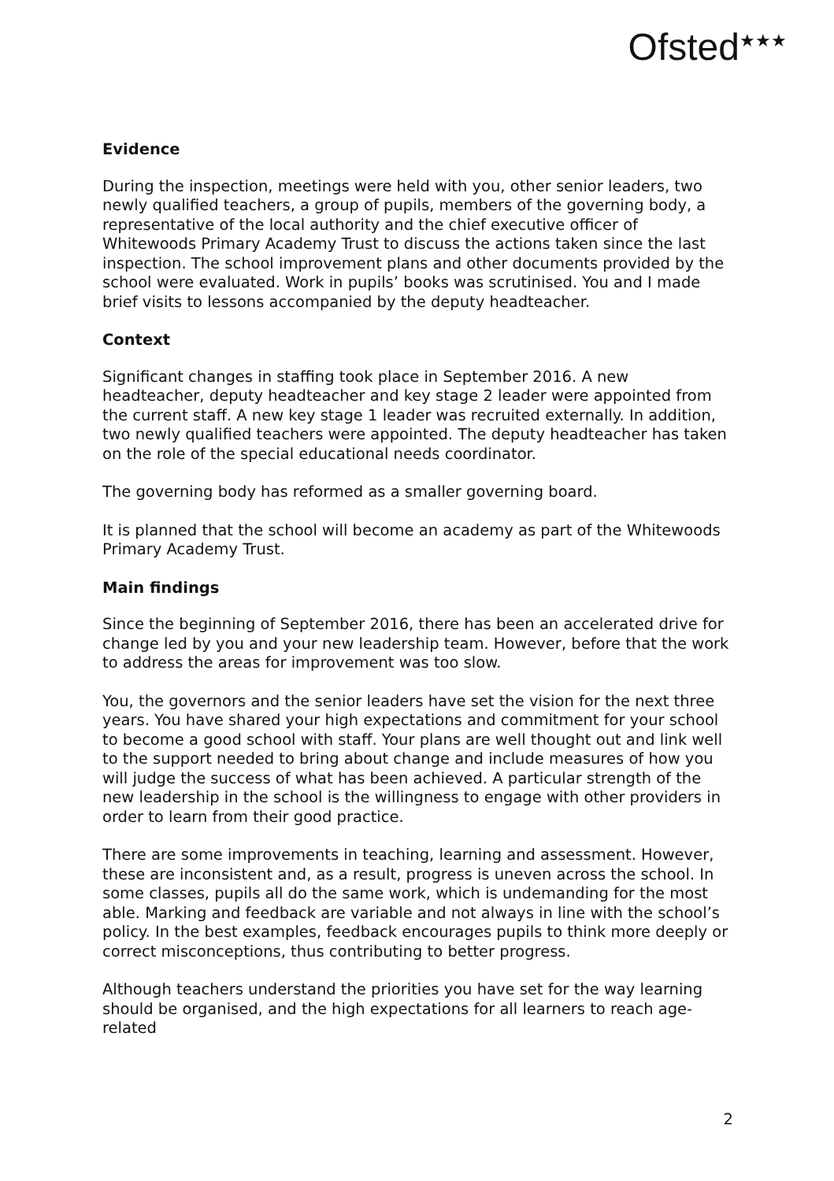Ofsted<sup>★★★</sup>
Evidence
During the inspection, meetings were held with you, other senior leaders, two newly qualified teachers, a group of pupils, members of the governing body, a representative of the local authority and the chief executive officer of Whitewoods Primary Academy Trust to discuss the actions taken since the last inspection. The school improvement plans and other documents provided by the school were evaluated. Work in pupils’ books was scrutinised. You and I made brief visits to lessons accompanied by the deputy headteacher.
Context
Significant changes in staffing took place in September 2016. A new headteacher, deputy headteacher and key stage 2 leader were appointed from the current staff. A new key stage 1 leader was recruited externally. In addition, two newly qualified teachers were appointed. The deputy headteacher has taken on the role of the special educational needs coordinator.
The governing body has reformed as a smaller governing board.
It is planned that the school will become an academy as part of the Whitewoods Primary Academy Trust.
Main findings
Since the beginning of September 2016, there has been an accelerated drive for change led by you and your new leadership team. However, before that the work to address the areas for improvement was too slow.
You, the governors and the senior leaders have set the vision for the next three years. You have shared your high expectations and commitment for your school to become a good school with staff. Your plans are well thought out and link well to the support needed to bring about change and include measures of how you will judge the success of what has been achieved. A particular strength of the new leadership in the school is the willingness to engage with other providers in order to learn from their good practice.
There are some improvements in teaching, learning and assessment. However, these are inconsistent and, as a result, progress is uneven across the school. In some classes, pupils all do the same work, which is undemanding for the most able. Marking and feedback are variable and not always in line with the school’s policy. In the best examples, feedback encourages pupils to think more deeply or correct misconceptions, thus contributing to better progress.
Although teachers understand the priorities you have set for the way learning should be organised, and the high expectations for all learners to reach age-related
2